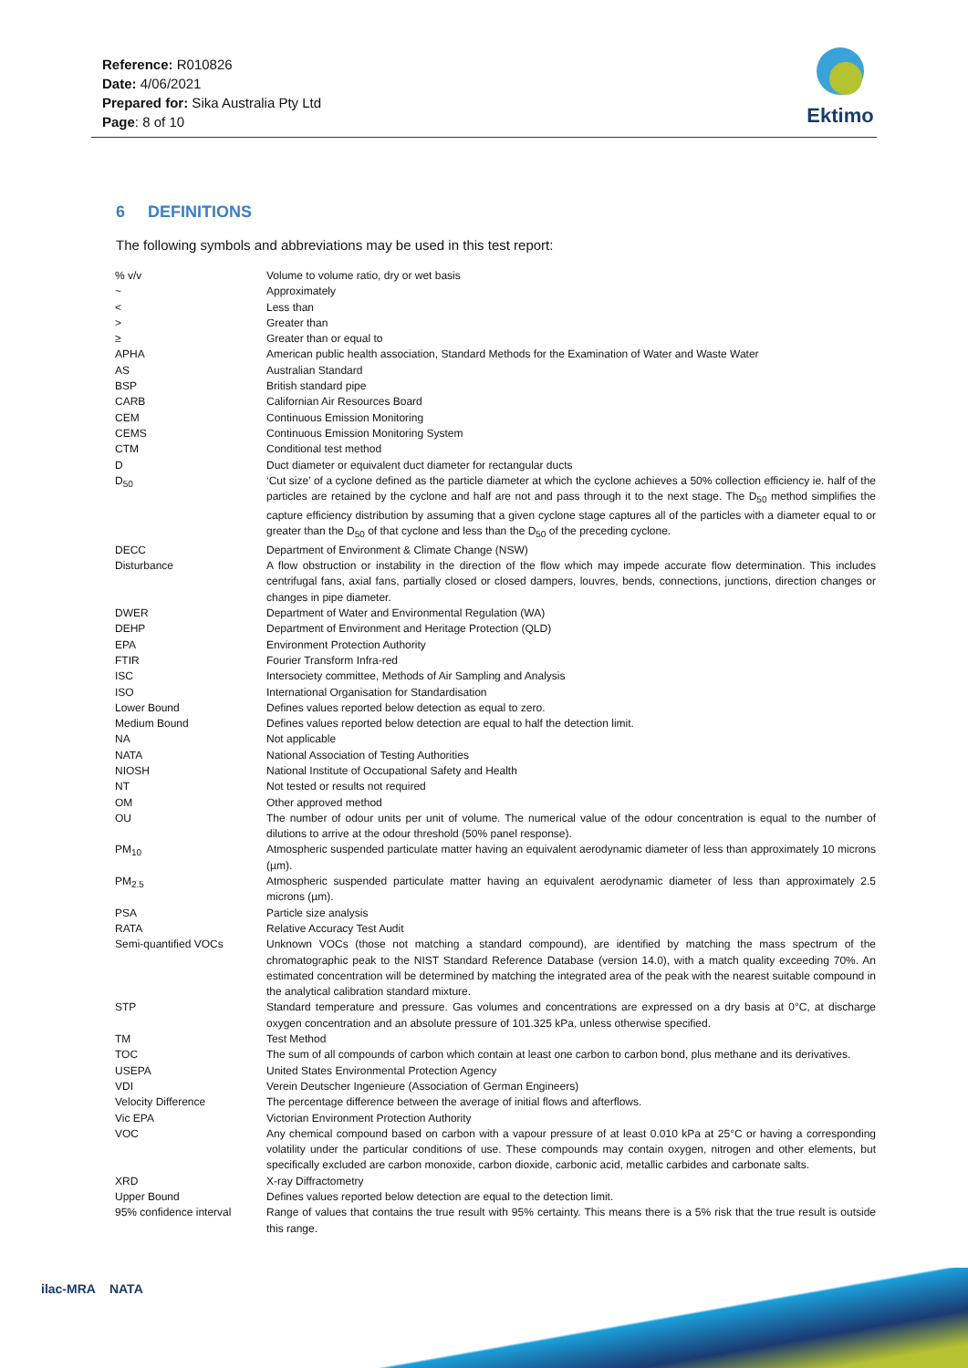Reference: R010826
Date: 4/06/2021
Prepared for: Sika Australia Pty Ltd
Page: 8 of 10
Ektimo
6 DEFINITIONS
The following symbols and abbreviations may be used in this test report:
| % v/v | Volume to volume ratio, dry or wet basis |
| ~ | Approximately |
| < | Less than |
| > | Greater than |
| ≥ | Greater than or equal to |
| APHA | American public health association, Standard Methods for the Examination of Water and Waste Water |
| AS | Australian Standard |
| BSP | British standard pipe |
| CARB | Californian Air Resources Board |
| CEM | Continuous Emission Monitoring |
| CEMS | Continuous Emission Monitoring System |
| CTM | Conditional test method |
| D | Duct diameter or equivalent duct diameter for rectangular ducts |
| D<sub>50</sub> | ‘Cut size’ of a cyclone defined as the particle diameter at which the cyclone achieves a 50% collection efficiency ie. half of the particles are retained by the cyclone and half are not and pass through it to the next stage. The D<sub>50</sub> method simplifies the capture efficiency distribution by assuming that a given cyclone stage captures all of the particles with a diameter equal to or greater than the D<sub>50</sub> of that cyclone and less than the D<sub>50</sub> of the preceding cyclone. |
| DECC | Department of Environment & Climate Change (NSW) |
| Disturbance | A flow obstruction or instability in the direction of the flow which may impede accurate flow determination. This includes centrifugal fans, axial fans, partially closed or closed dampers, louvres, bends, connections, junctions, direction changes or changes in pipe diameter. |
| DWER | Department of Water and Environmental Regulation (WA) |
| DEHP | Department of Environment and Heritage Protection (QLD) |
| EPA | Environment Protection Authority |
| FTIR | Fourier Transform Infra-red |
| ISC | Intersociety committee, Methods of Air Sampling and Analysis |
| ISO | International Organisation for Standardisation |
| Lower Bound | Defines values reported below detection as equal to zero. |
| Medium Bound | Defines values reported below detection are equal to half the detection limit. |
| NA | Not applicable |
| NATA | National Association of Testing Authorities |
| NIOSH | National Institute of Occupational Safety and Health |
| NT | Not tested or results not required |
| OM | Other approved method |
| OU | The number of odour units per unit of volume. The numerical value of the odour concentration is equal to the number of dilutions to arrive at the odour threshold (50% panel response). |
| PM<sub>10</sub> | Atmospheric suspended particulate matter having an equivalent aerodynamic diameter of less than approximately 10 microns (µm). |
| PM<sub>2.5</sub> | Atmospheric suspended particulate matter having an equivalent aerodynamic diameter of less than approximately 2.5 microns (µm). |
| PSA | Particle size analysis |
| RATA | Relative Accuracy Test Audit |
| Semi-quantified VOCs | Unknown VOCs (those not matching a standard compound), are identified by matching the mass spectrum of the chromatographic peak to the NIST Standard Reference Database (version 14.0), with a match quality exceeding 70%. An estimated concentration will be determined by matching the integrated area of the peak with the nearest suitable compound in the analytical calibration standard mixture. |
| STP | Standard temperature and pressure. Gas volumes and concentrations are expressed on a dry basis at 0°C, at discharge oxygen concentration and an absolute pressure of 101.325 kPa, unless otherwise specified. |
| TM | Test Method |
| TOC | The sum of all compounds of carbon which contain at least one carbon to carbon bond, plus methane and its derivatives. |
| USEPA | United States Environmental Protection Agency |
| VDI | Verein Deutscher Ingenieure (Association of German Engineers) |
| Velocity Difference | The percentage difference between the average of initial flows and afterflows. |
| Vic EPA | Victorian Environment Protection Authority |
| VOC | Any chemical compound based on carbon with a vapour pressure of at least 0.010 kPa at 25°C or having a corresponding volatility under the particular conditions of use. These compounds may contain oxygen, nitrogen and other elements, but specifically excluded are carbon monoxide, carbon dioxide, carbonic acid, metallic carbides and carbonate salts. |
| XRD | X-ray Diffractometry |
| Upper Bound | Defines values reported below detection are equal to the detection limit. |
| 95% confidence interval | Range of values that contains the true result with 95% certainty. This means there is a 5% risk that the true result is outside this range. |
ilac-MRA NATA